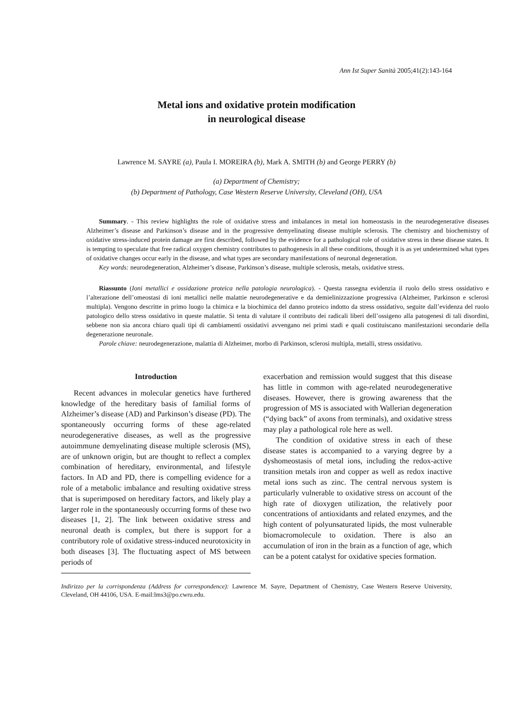Ann Ist Super Sanità 2005;41(2):143-164
Metal ions and oxidative protein modification
in neurological disease
Lawrence M. SAYRE (a), Paula I. MOREIRA (b), Mark A. SMITH (b) and George PERRY (b)
(a) Department of Chemistry;
(b) Department of Pathology, Case Western Reserve University, Cleveland (OH), USA
Summary. - This review highlights the role of oxidative stress and imbalances in metal ion homeostasis in the neurodegenerative diseases Alzheimer’s disease and Parkinson’s disease and in the progressive demyelinating disease multiple sclerosis. The chemistry and biochemistry of oxidative stress-induced protein damage are first described, followed by the evidence for a pathological role of oxidative stress in these disease states. It is tempting to speculate that free radical oxygen chemistry contributes to pathogenesis in all these conditions, though it is as yet undetermined what types of oxidative changes occur early in the disease, and what types are secondary manifestations of neuronal degeneration.
Key words: neurodegeneration, Alzheimer’s disease, Parkinson’s disease, multiple sclerosis, metals, oxidative stress.
Riassunto (Ioni metallici e ossidazione proteica nella patologia neurologica). - Questa rassegna evidenzia il ruolo dello stress ossidativo e l’alterazione dell’omeostasi di ioni metallici nelle malattie neurodegenerative e da demielinizzazione progressiva (Alzheimer, Parkinson e sclerosi multipla). Vengono descritte in primo luogo la chimica e la biochimica del danno proteico indotto da stress ossidativo, seguite dall’evidenza del ruolo patologico dello stress ossidativo in queste malattie. Si tenta di valutare il contributo dei radicali liberi dell’ossigeno alla patogenesi di tali disordini, sebbene non sia ancora chiaro quali tipi di cambiamenti ossidativi avvengano nei primi stadi e quali costituiscano manifestazioni secondarie della degenerazione neuronale.
Parole chiave: neurodegenerazione, malattia di Alzheimer, morbo di Parkinson, sclerosi multipla, metalli, stress ossidativo.
Introduction
Recent advances in molecular genetics have furthered knowledge of the hereditary basis of familial forms of Alzheimer’s disease (AD) and Parkinson’s disease (PD). The spontaneously occurring forms of these age-related neurodegenerative diseases, as well as the progressive autoimmune demyelinating disease multiple sclerosis (MS), are of unknown origin, but are thought to reflect a complex combination of hereditary, environmental, and lifestyle factors. In AD and PD, there is compelling evidence for a role of a metabolic imbalance and resulting oxidative stress that is superimposed on hereditary factors, and likely play a larger role in the spontaneously occurring forms of these two diseases [1, 2]. The link between oxidative stress and neuronal death is complex, but there is support for a contributory role of oxidative stress-induced neurotoxicity in both diseases [3]. The fluctuating aspect of MS between periods of
exacerbation and remission would suggest that this disease has little in common with age-related neurodegenerative diseases. However, there is growing awareness that the progression of MS is associated with Wallerian degeneration (“dying back” of axons from terminals), and oxidative stress may play a pathological role here as well.
The condition of oxidative stress in each of these disease states is accompanied to a varying degree by a dyshomeostasis of metal ions, including the redox-active transition metals iron and copper as well as redox inactive metal ions such as zinc. The central nervous system is particularly vulnerable to oxidative stress on account of the high rate of dioxygen utilization, the relatively poor concentrations of antioxidants and related enzymes, and the high content of polyunsaturated lipids, the most vulnerable biomacromolecule to oxidation. There is also an accumulation of iron in the brain as a function of age, which can be a potent catalyst for oxidative species formation.
Indirizzo per la corrispondenza (Address for correspondence): Lawrence M. Sayre, Department of Chemistry, Case Western Reserve University, Cleveland, OH 44106, USA. E-mail:lms3@po.cwru.edu.